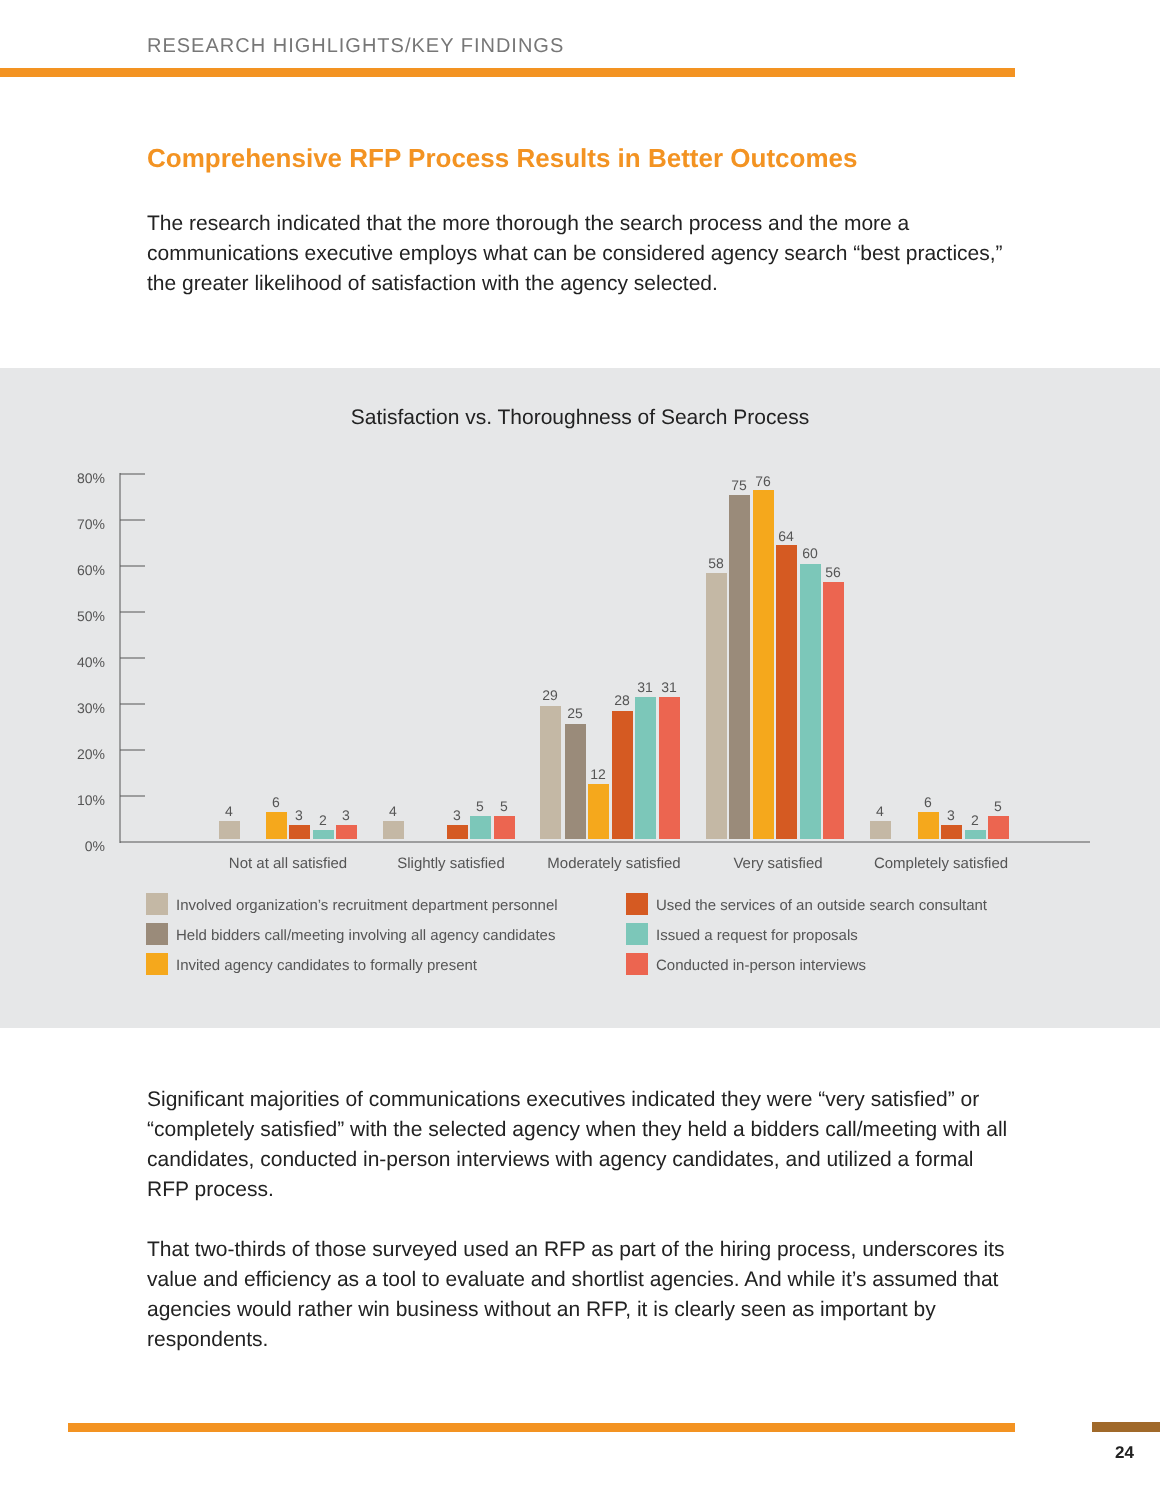RESEARCH HIGHLIGHTS/KEY FINDINGS
Comprehensive RFP Process Results in Better Outcomes
The research indicated that the more thorough the search process and the more a communications executive employs what can be considered agency search “best practices,” the greater likelihood of satisfaction with the agency selected.
Satisfaction vs. Thoroughness of Search Process
80%
70%
60%
50%
40%
30%
20%
10%
0%
4
6
3
2
3
4
3
5
5
29
25
12
28
31
31
58
75
76
64
60
56
4
6
3
2
5
Not at all satisfied
Slightly satisfied
Moderately satisfied
Very satisfied
Completely satisfied
Involved organization’s recruitment department personnel
Used the services of an outside search consultant
Held bidders call/meeting involving all agency candidates
Issued a request for proposals
Invited agency candidates to formally present
Conducted in-person interviews
Significant majorities of communications executives indicated they were “very satisfied” or “completely satisfied” with the selected agency when they held a bidders call/meeting with all candidates, conducted in-person interviews with agency candidates, and utilized a formal RFP process.
That two-thirds of those surveyed used an RFP as part of the hiring process, underscores its value and efficiency as a tool to evaluate and shortlist agencies. And while it’s assumed that agencies would rather win business without an RFP, it is clearly seen as important by respondents.
24